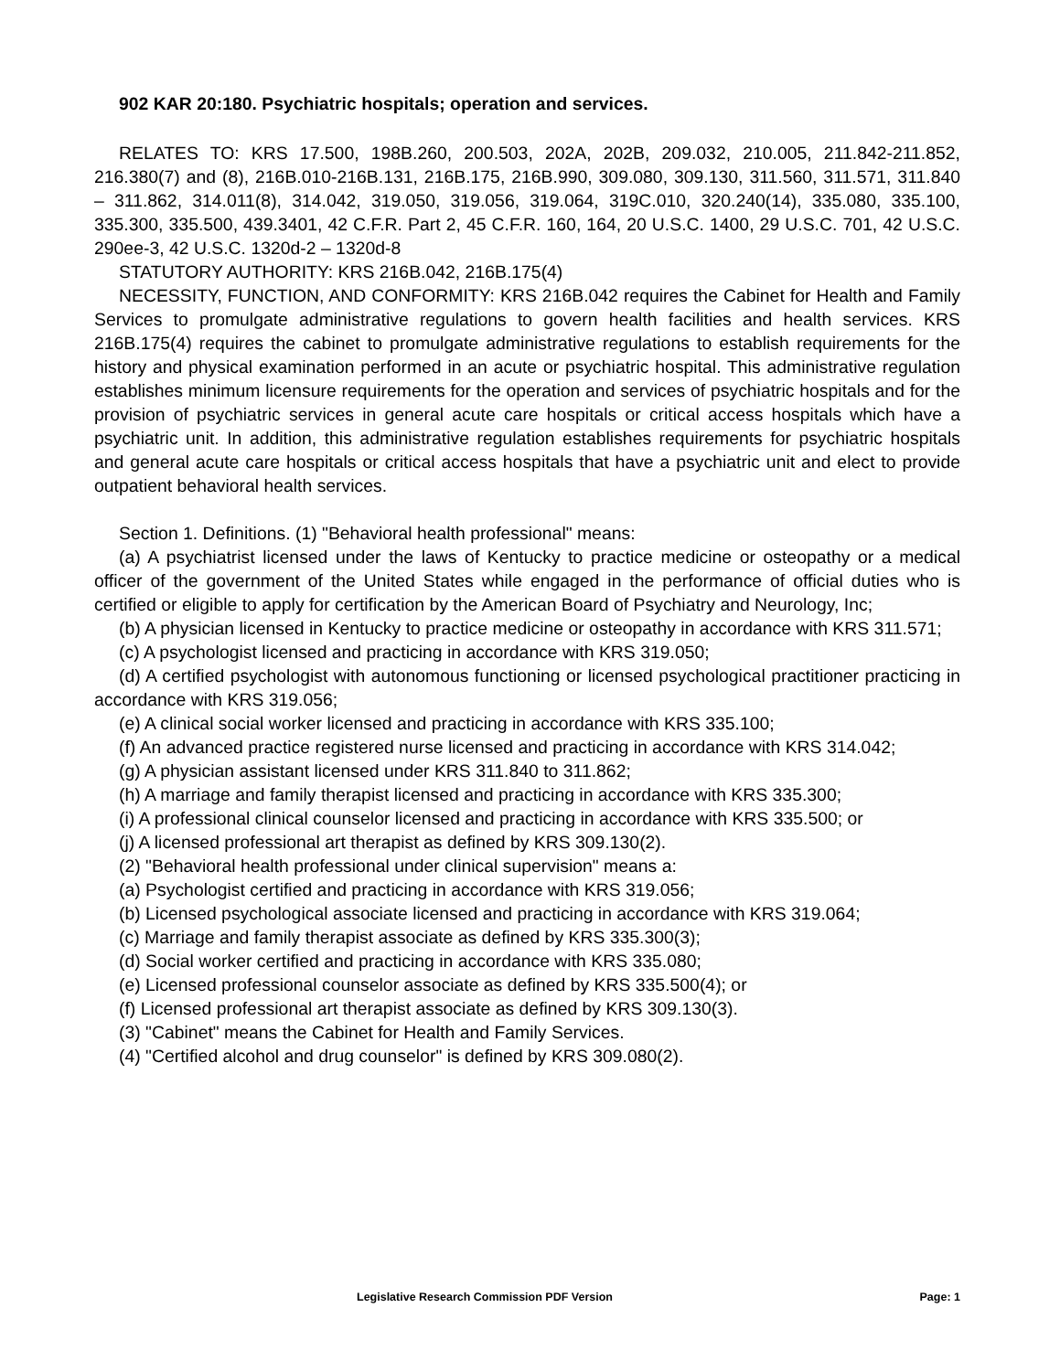902 KAR 20:180. Psychiatric hospitals; operation and services.
RELATES TO: KRS 17.500, 198B.260, 200.503, 202A, 202B, 209.032, 210.005, 211.842-211.852, 216.380(7) and (8), 216B.010-216B.131, 216B.175, 216B.990, 309.080, 309.130, 311.560, 311.571, 311.840 – 311.862, 314.011(8), 314.042, 319.050, 319.056, 319.064, 319C.010, 320.240(14), 335.080, 335.100, 335.300, 335.500, 439.3401, 42 C.F.R. Part 2, 45 C.F.R. 160, 164, 20 U.S.C. 1400, 29 U.S.C. 701, 42 U.S.C. 290ee-3, 42 U.S.C. 1320d-2 – 1320d-8
STATUTORY AUTHORITY: KRS 216B.042, 216B.175(4)
NECESSITY, FUNCTION, AND CONFORMITY: KRS 216B.042 requires the Cabinet for Health and Family Services to promulgate administrative regulations to govern health facilities and health services. KRS 216B.175(4) requires the cabinet to promulgate administrative regulations to establish requirements for the history and physical examination performed in an acute or psychiatric hospital. This administrative regulation establishes minimum licensure requirements for the operation and services of psychiatric hospitals and for the provision of psychiatric services in general acute care hospitals or critical access hospitals which have a psychiatric unit. In addition, this administrative regulation establishes requirements for psychiatric hospitals and general acute care hospitals or critical access hospitals that have a psychiatric unit and elect to provide outpatient behavioral health services.
Section 1. Definitions. (1) "Behavioral health professional" means:
(a) A psychiatrist licensed under the laws of Kentucky to practice medicine or osteopathy or a medical officer of the government of the United States while engaged in the performance of official duties who is certified or eligible to apply for certification by the American Board of Psychiatry and Neurology, Inc;
(b) A physician licensed in Kentucky to practice medicine or osteopathy in accordance with KRS 311.571;
(c) A psychologist licensed and practicing in accordance with KRS 319.050;
(d) A certified psychologist with autonomous functioning or licensed psychological practitioner practicing in accordance with KRS 319.056;
(e) A clinical social worker licensed and practicing in accordance with KRS 335.100;
(f) An advanced practice registered nurse licensed and practicing in accordance with KRS 314.042;
(g) A physician assistant licensed under KRS 311.840 to 311.862;
(h) A marriage and family therapist licensed and practicing in accordance with KRS 335.300;
(i) A professional clinical counselor licensed and practicing in accordance with KRS 335.500; or
(j) A licensed professional art therapist as defined by KRS 309.130(2).
(2) "Behavioral health professional under clinical supervision" means a:
(a) Psychologist certified and practicing in accordance with KRS 319.056;
(b) Licensed psychological associate licensed and practicing in accordance with KRS 319.064;
(c) Marriage and family therapist associate as defined by KRS 335.300(3);
(d) Social worker certified and practicing in accordance with KRS 335.080;
(e) Licensed professional counselor associate as defined by KRS 335.500(4); or
(f) Licensed professional art therapist associate as defined by KRS 309.130(3).
(3) "Cabinet" means the Cabinet for Health and Family Services.
(4) "Certified alcohol and drug counselor" is defined by KRS 309.080(2).
Legislative Research Commission PDF Version Page: 1